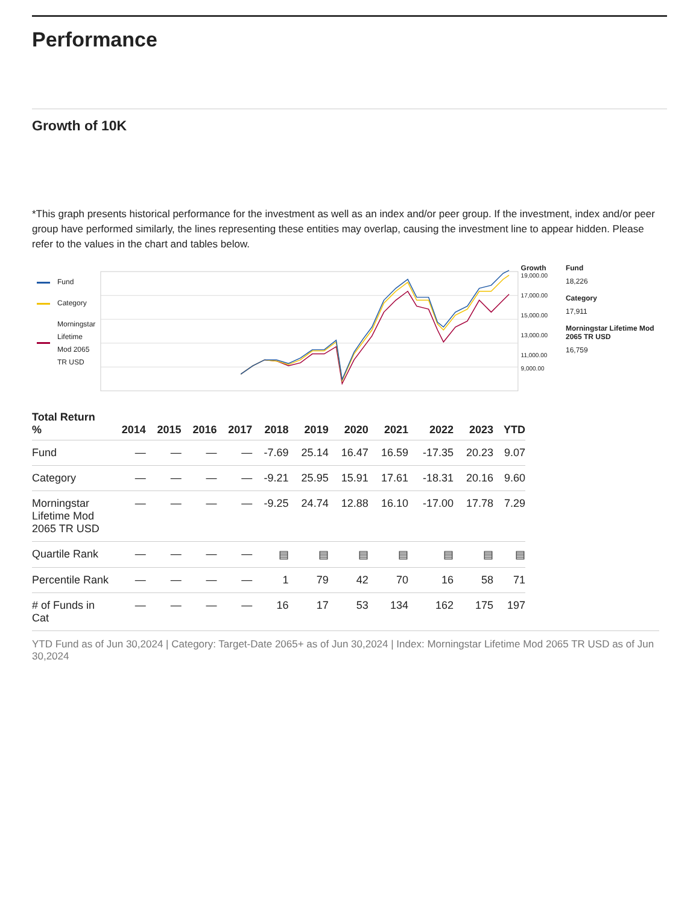Performance
Growth of 10K
*This graph presents historical performance for the investment as well as an index and/or peer group. If the investment, index and/or peer group have performed similarly, the lines representing these entities may overlap, causing the investment line to appear hidden. Please refer to the values in the chart and tables below.
Fund
Category
Morningstar Lifetime Mod 2065 TR USD
Growth
19,000.00
17,000.00
15,000.00
13,000.00
11,000.00
9,000.00
Fund
18,226
Category
17,911
Morningstar Lifetime Mod 2065 TR USD
16,759
| Total Return % | 2014 | 2015 | 2016 | 2017 | 2018 | 2019 | 2020 | 2021 | 2022 | 2023 | YTD |
| --- | --- | --- | --- | --- | --- | --- | --- | --- | --- | --- | --- |
| Fund | — | — | — | — | -7.69 | 25.14 | 16.47 | 16.59 | -17.35 | 20.23 | 9.07 |
| Category | — | — | — | — | -9.21 | 25.95 | 15.91 | 17.61 | -18.31 | 20.16 | 9.60 |
| Morningstar Lifetime Mod 2065 TR USD | — | — | — | — | -9.25 | 24.74 | 12.88 | 16.10 | -17.00 | 17.78 | 7.29 |
| Quartile Rank | — | — | — | — | ▤ | ▤ | ▤ | ▤ | ▤ | ▤ | ▤ |
| Percentile Rank | — | — | — | — | 1 | 79 | 42 | 70 | 16 | 58 | 71 |
| # of Funds in Cat | — | — | — | — | 16 | 17 | 53 | 134 | 162 | 175 | 197 |
YTD Fund as of Jun 30,2024 | Category: Target-Date 2065+ as of Jun 30,2024 | Index: Morningstar Lifetime Mod 2065 TR USD as of Jun 30,2024